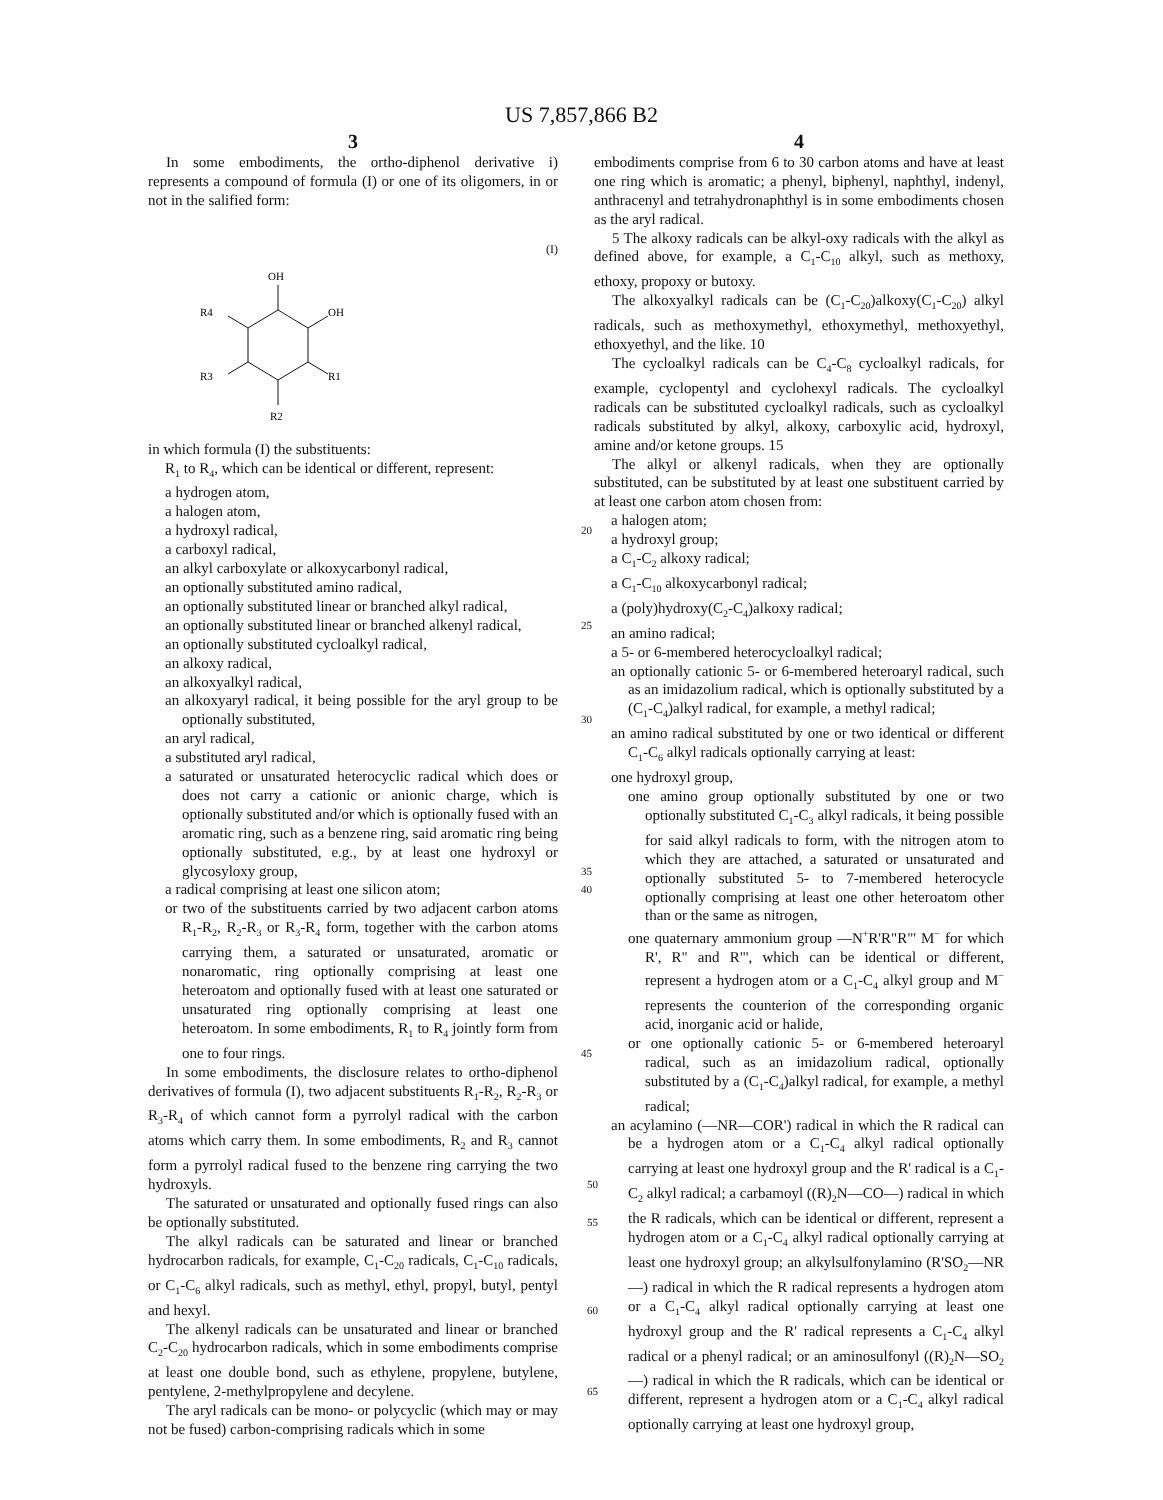US 7,857,866 B2
3
In some embodiments, the ortho-diphenol derivative i) represents a compound of formula (I) or one of its oligomers, in or not in the salified form:
(I)
OH
OH
R4
R3
R1
R2
in which formula (I) the substituents:
R<sub>1</sub> to R<sub>4</sub>, which can be identical or different, represent:
a hydrogen atom,
a halogen atom,
a hydroxyl radical, 20
a carboxyl radical,
an alkyl carboxylate or alkoxycarbonyl radical,
an optionally substituted amino radical,
an optionally substituted linear or branched alkyl radical,
an optionally substituted linear or branched alkenyl radical, 25
an optionally substituted cycloalkyl radical,
an alkoxy radical,
an alkoxyalkyl radical,
an alkoxyaryl radical, it being possible for the aryl group to be optionally substituted, 30
an aryl radical,
a substituted aryl radical,
a saturated or unsaturated heterocyclic radical which does or does not carry a cationic or anionic charge, which is optionally substituted and/or which is optionally fused with an aromatic ring, such as a benzene ring, said aromatic ring being optionally substituted, e.g., by at least one hydroxyl or glycosyloxy group, 35
a radical comprising at least one silicon atom; 40
or two of the substituents carried by two adjacent carbon atoms R<sub>1</sub>-R<sub>2</sub>, R<sub>2</sub>-R<sub>3</sub> or R<sub>3</sub>-R<sub>4</sub> form, together with the carbon atoms carrying them, a saturated or unsaturated, aromatic or nonaromatic, ring optionally comprising at least one heteroatom and optionally fused with at least one saturated or unsaturated ring optionally comprising at least one heteroatom. In some embodiments, R<sub>1</sub> to R<sub>4</sub> jointly form from one to four rings. 45
In some embodiments, the disclosure relates to ortho-diphenol derivatives of formula (I), two adjacent substituents R<sub>1</sub>-R<sub>2</sub>, R<sub>2</sub>-R<sub>3</sub> or R<sub>3</sub>-R<sub>4</sub> of which cannot form a pyrrolyl radical with the carbon atoms which carry them. In some embodiments, R<sub>2</sub> and R<sub>3</sub> cannot form a pyrrolyl radical fused to the benzene ring carrying the two hydroxyls. 50
The saturated or unsaturated and optionally fused rings can also be optionally substituted. 55
The alkyl radicals can be saturated and linear or branched hydrocarbon radicals, for example, C<sub>1</sub>-C<sub>20</sub> radicals, C<sub>1</sub>-C<sub>10</sub> radicals, or C<sub>1</sub>-C<sub>6</sub> alkyl radicals, such as methyl, ethyl, propyl, butyl, pentyl and hexyl. 60
The alkenyl radicals can be unsaturated and linear or branched C<sub>2</sub>-C<sub>20</sub> hydrocarbon radicals, which in some embodiments comprise at least one double bond, such as ethylene, propylene, butylene, pentylene, 2-methylpropylene and decylene. 65
The aryl radicals can be mono- or polycyclic (which may or may not be fused) carbon-comprising radicals which in some
4
embodiments comprise from 6 to 30 carbon atoms and have at least one ring which is aromatic; a phenyl, biphenyl, naphthyl, indenyl, anthracenyl and tetrahydronaphthyl is in some embodiments chosen as the aryl radical.
5 The alkoxy radicals can be alkyl-oxy radicals with the alkyl as defined above, for example, a C<sub>1</sub>-C<sub>10</sub> alkyl, such as methoxy, ethoxy, propoxy or butoxy.
The alkoxyalkyl radicals can be (C<sub>1</sub>-C<sub>20</sub>)alkoxy(C<sub>1</sub>-C<sub>20</sub>) alkyl radicals, such as methoxymethyl, ethoxymethyl, methoxyethyl, ethoxyethyl, and the like. 10
The cycloalkyl radicals can be C<sub>4</sub>-C<sub>8</sub> cycloalkyl radicals, for example, cyclopentyl and cyclohexyl radicals. The cycloalkyl radicals can be substituted cycloalkyl radicals, such as cycloalkyl radicals substituted by alkyl, alkoxy, carboxylic acid, hydroxyl, amine and/or ketone groups. 15
The alkyl or alkenyl radicals, when they are optionally substituted, can be substituted by at least one substituent carried by at least one carbon atom chosen from:
a halogen atom;
a hydroxyl group;
a C<sub>1</sub>-C<sub>2</sub> alkoxy radical;
a C<sub>1</sub>-C<sub>10</sub> alkoxycarbonyl radical;
a (poly)hydroxy(C<sub>2</sub>-C<sub>4</sub>)alkoxy radical;
an amino radical;
a 5- or 6-membered heterocycloalkyl radical;
an optionally cationic 5- or 6-membered heteroaryl radical, such as an imidazolium radical, which is optionally substituted by a (C<sub>1</sub>-C<sub>4</sub>)alkyl radical, for example, a methyl radical;
an amino radical substituted by one or two identical or different C<sub>1</sub>-C<sub>6</sub> alkyl radicals optionally carrying at least:
one hydroxyl group,
one amino group optionally substituted by one or two optionally substituted C<sub>1</sub>-C<sub>3</sub> alkyl radicals, it being possible for said alkyl radicals to form, with the nitrogen atom to which they are attached, a saturated or unsaturated and optionally substituted 5- to 7-membered heterocycle optionally comprising at least one other heteroatom other than or the same as nitrogen,
one quaternary ammonium group —N<sup>+</sup>R'R"R"' M<sup>−</sup> for which R', R" and R"', which can be identical or different, represent a hydrogen atom or a C<sub>1</sub>-C<sub>4</sub> alkyl group and M<sup>−</sup> represents the counterion of the corresponding organic acid, inorganic acid or halide,
or one optionally cationic 5- or 6-membered heteroaryl radical, such as an imidazolium radical, optionally substituted by a (C<sub>1</sub>-C<sub>4</sub>)alkyl radical, for example, a methyl radical;
an acylamino (—NR—COR') radical in which the R radical can be a hydrogen atom or a C<sub>1</sub>-C<sub>4</sub> alkyl radical optionally carrying at least one hydroxyl group and the R' radical is a C<sub>1</sub>-C<sub>2</sub> alkyl radical; a carbamoyl ((R)<sub>2</sub>N—CO—) radical in which the R radicals, which can be identical or different, represent a hydrogen atom or a C<sub>1</sub>-C<sub>4</sub> alkyl radical optionally carrying at least one hydroxyl group; an alkylsulfonylamino (R'SO<sub>2</sub>—NR—) radical in which the R radical represents a hydrogen atom or a C<sub>1</sub>-C<sub>4</sub> alkyl radical optionally carrying at least one hydroxyl group and the R' radical represents a C<sub>1</sub>-C<sub>4</sub> alkyl radical or a phenyl radical; or an aminosulfonyl ((R)<sub>2</sub>N—SO<sub>2</sub>—) radical in which the R radicals, which can be identical or different, represent a hydrogen atom or a C<sub>1</sub>-C<sub>4</sub> alkyl radical optionally carrying at least one hydroxyl group,